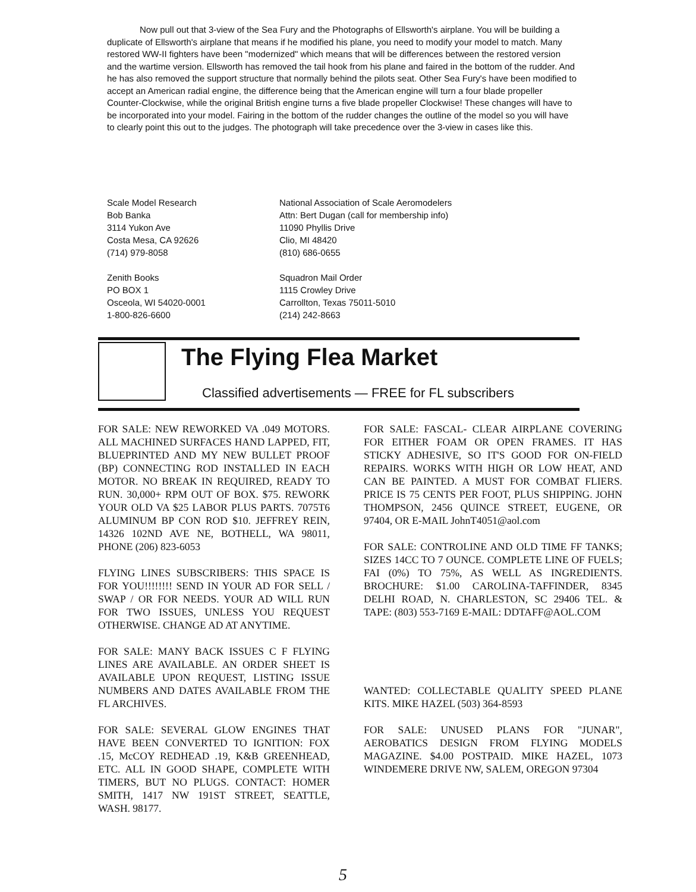Now pull out that 3-view of the Sea Fury and the Photographs of Ellsworth's airplane. You will be building a duplicate of Ellsworth's airplane that means if he modified his plane, you need to modify your model to match. Many restored WW-II fighters have been "modernized" which means that will be differences between the restored version and the wartime version. Ellsworth has removed the tail hook from his plane and faired in the bottom of the rudder. And he has also removed the support structure that normally behind the pilots seat. Other Sea Fury's have been modified to accept an American radial engine, the difference being that the American engine will turn a four blade propeller Counter-Clockwise, while the original British engine turns a five blade propeller Clockwise! These changes will have to be incorporated into your model. Fairing in the bottom of the rudder changes the outline of the model so you will have to clearly point this out to the judges. The photograph will take precedence over the 3-view in cases like this.
Scale Model Research
Bob Banka
3114 Yukon Ave
Costa Mesa, CA 92626
(714) 979-8058
Zenith Books
PO BOX 1
Osceola, WI 54020-0001
1-800-826-6600
National Association of Scale Aeromodelers
Attn: Bert Dugan (call for membership info)
11090 Phyllis Drive
Clio, MI 48420
(810) 686-0655
Squadron Mail Order
1115 Crowley Drive
Carrollton, Texas 75011-5010
(214) 242-8663
The Flying Flea Market
Classified advertisements — FREE for FL subscribers
FOR SALE: NEW REWORKED VA .049 MOTORS. ALL MACHINED SURFACES HAND LAPPED, FIT, BLUEPRINTED AND MY NEW BULLET PROOF (BP) CONNECTING ROD INSTALLED IN EACH MOTOR. NO BREAK IN REQUIRED, READY TO RUN. 30,000+ RPM OUT OF BOX. $75. REWORK YOUR OLD VA $25 LABOR PLUS PARTS. 7075T6 ALUMINUM BP CON ROD $10. JEFFREY REIN, 14326 102ND AVE NE, BOTHELL, WA 98011, PHONE (206) 823-6053
FLYING LINES SUBSCRIBERS: THIS SPACE IS FOR YOU!!!!!!!! SEND IN YOUR AD FOR SELL / SWAP / OR FOR NEEDS. YOUR AD WILL RUN FOR TWO ISSUES, UNLESS YOU REQUEST OTHERWISE. CHANGE AD AT ANYTIME.
FOR SALE: MANY BACK ISSUES C F FLYING LINES ARE AVAILABLE. AN ORDER SHEET IS AVAILABLE UPON REQUEST, LISTING ISSUE NUMBERS AND DATES AVAILABLE FROM THE FL ARCHIVES.
FOR SALE: SEVERAL GLOW ENGINES THAT HAVE BEEN CONVERTED TO IGNITION: FOX .15, McCOY REDHEAD .19, K&B GREENHEAD, ETC. ALL IN GOOD SHAPE, COMPLETE WITH TIMERS, BUT NO PLUGS. CONTACT: HOMER SMITH, 1417 NW 191ST STREET, SEATTLE, WASH. 98177.
FOR SALE: FASCAL- CLEAR AIRPLANE COVERING FOR EITHER FOAM OR OPEN FRAMES. IT HAS STICKY ADHESIVE, SO IT'S GOOD FOR ON-FIELD REPAIRS. WORKS WITH HIGH OR LOW HEAT, AND CAN BE PAINTED. A MUST FOR COMBAT FLIERS. PRICE IS 75 CENTS PER FOOT, PLUS SHIPPING. JOHN THOMPSON, 2456 QUINCE STREET, EUGENE, OR 97404, OR E-MAIL JohnT4051@aol.com
FOR SALE: CONTROLINE AND OLD TIME FF TANKS; SIZES 14CC TO 7 OUNCE. COMPLETE LINE OF FUELS; FAI (0%) TO 75%, AS WELL AS INGREDIENTS. BROCHURE: $1.00 CAROLINA-TAFFINDER, 8345 DELHI ROAD, N. CHARLESTON, SC 29406 TEL. & TAPE: (803) 553-7169 E-MAIL: DDTAFF@AOL.COM
WANTED: COLLECTABLE QUALITY SPEED PLANE KITS. MIKE HAZEL (503) 364-8593
FOR SALE: UNUSED PLANS FOR "JUNAR", AEROBATICS DESIGN FROM FLYING MODELS MAGAZINE. $4.00 POSTPAID. MIKE HAZEL, 1073 WINDEMERE DRIVE NW, SALEM, OREGON 97304
5